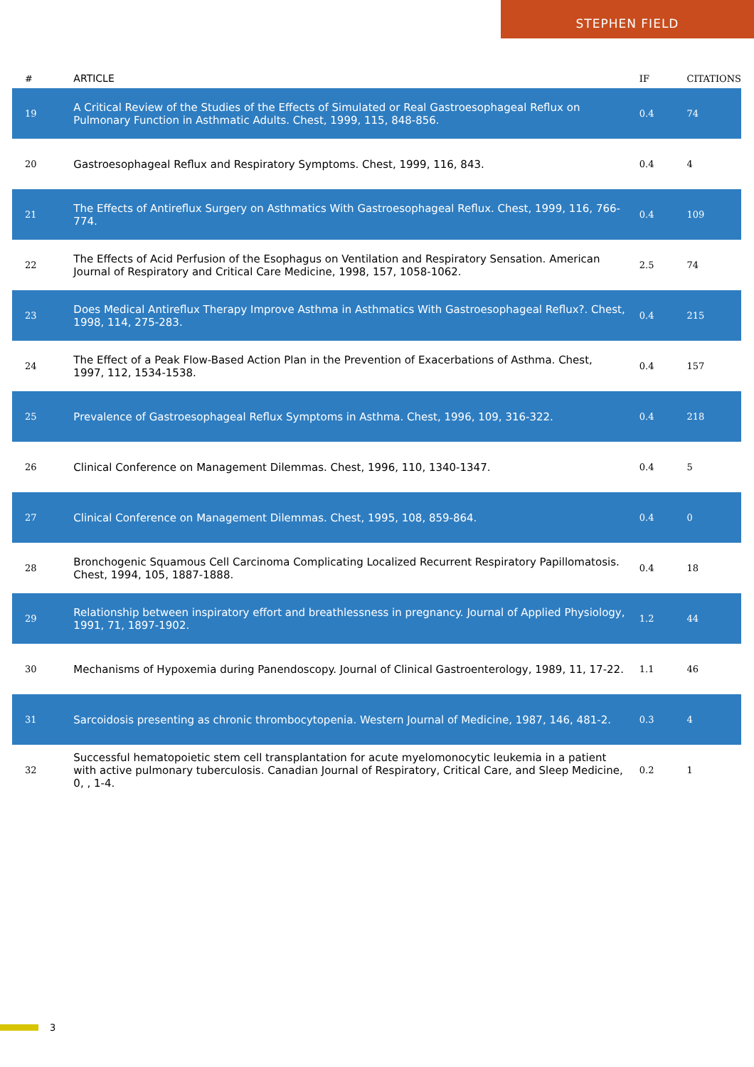STEPHEN FIELD
| # | ARTICLE | IF | CITATIONS |
| --- | --- | --- | --- |
| 19 | A Critical Review of the Studies of the Effects of Simulated or Real Gastroesophageal Reflux on Pulmonary Function in Asthmatic Adults. Chest, 1999, 115, 848-856. | 0.4 | 74 |
| 20 | Gastroesophageal Reflux and Respiratory Symptoms. Chest, 1999, 116, 843. | 0.4 | 4 |
| 21 | The Effects of Antireflux Surgery on Asthmatics With Gastroesophageal Reflux. Chest, 1999, 116, 766-774. | 0.4 | 109 |
| 22 | The Effects of Acid Perfusion of the Esophagus on Ventilation and Respiratory Sensation. American Journal of Respiratory and Critical Care Medicine, 1998, 157, 1058-1062. | 2.5 | 74 |
| 23 | Does Medical Antireflux Therapy Improve Asthma in Asthmatics With Gastroesophageal Reflux?. Chest, 1998, 114, 275-283. | 0.4 | 215 |
| 24 | The Effect of a Peak Flow-Based Action Plan in the Prevention of Exacerbations of Asthma. Chest, 1997, 112, 1534-1538. | 0.4 | 157 |
| 25 | Prevalence of Gastroesophageal Reflux Symptoms in Asthma. Chest, 1996, 109, 316-322. | 0.4 | 218 |
| 26 | Clinical Conference on Management Dilemmas. Chest, 1996, 110, 1340-1347. | 0.4 | 5 |
| 27 | Clinical Conference on Management Dilemmas. Chest, 1995, 108, 859-864. | 0.4 | 0 |
| 28 | Bronchogenic Squamous Cell Carcinoma Complicating Localized Recurrent Respiratory Papillomatosis. Chest, 1994, 105, 1887-1888. | 0.4 | 18 |
| 29 | Relationship between inspiratory effort and breathlessness in pregnancy. Journal of Applied Physiology, 1991, 71, 1897-1902. | 1.2 | 44 |
| 30 | Mechanisms of Hypoxemia during Panendoscopy. Journal of Clinical Gastroenterology, 1989, 11, 17-22. | 1.1 | 46 |
| 31 | Sarcoidosis presenting as chronic thrombocytopenia. Western Journal of Medicine, 1987, 146, 481-2. | 0.3 | 4 |
| 32 | Successful hematopoietic stem cell transplantation for acute myelomonocytic leukemia in a patient with active pulmonary tuberculosis. Canadian Journal of Respiratory, Critical Care, and Sleep Medicine, 0, , 1-4. | 0.2 | 1 |
3